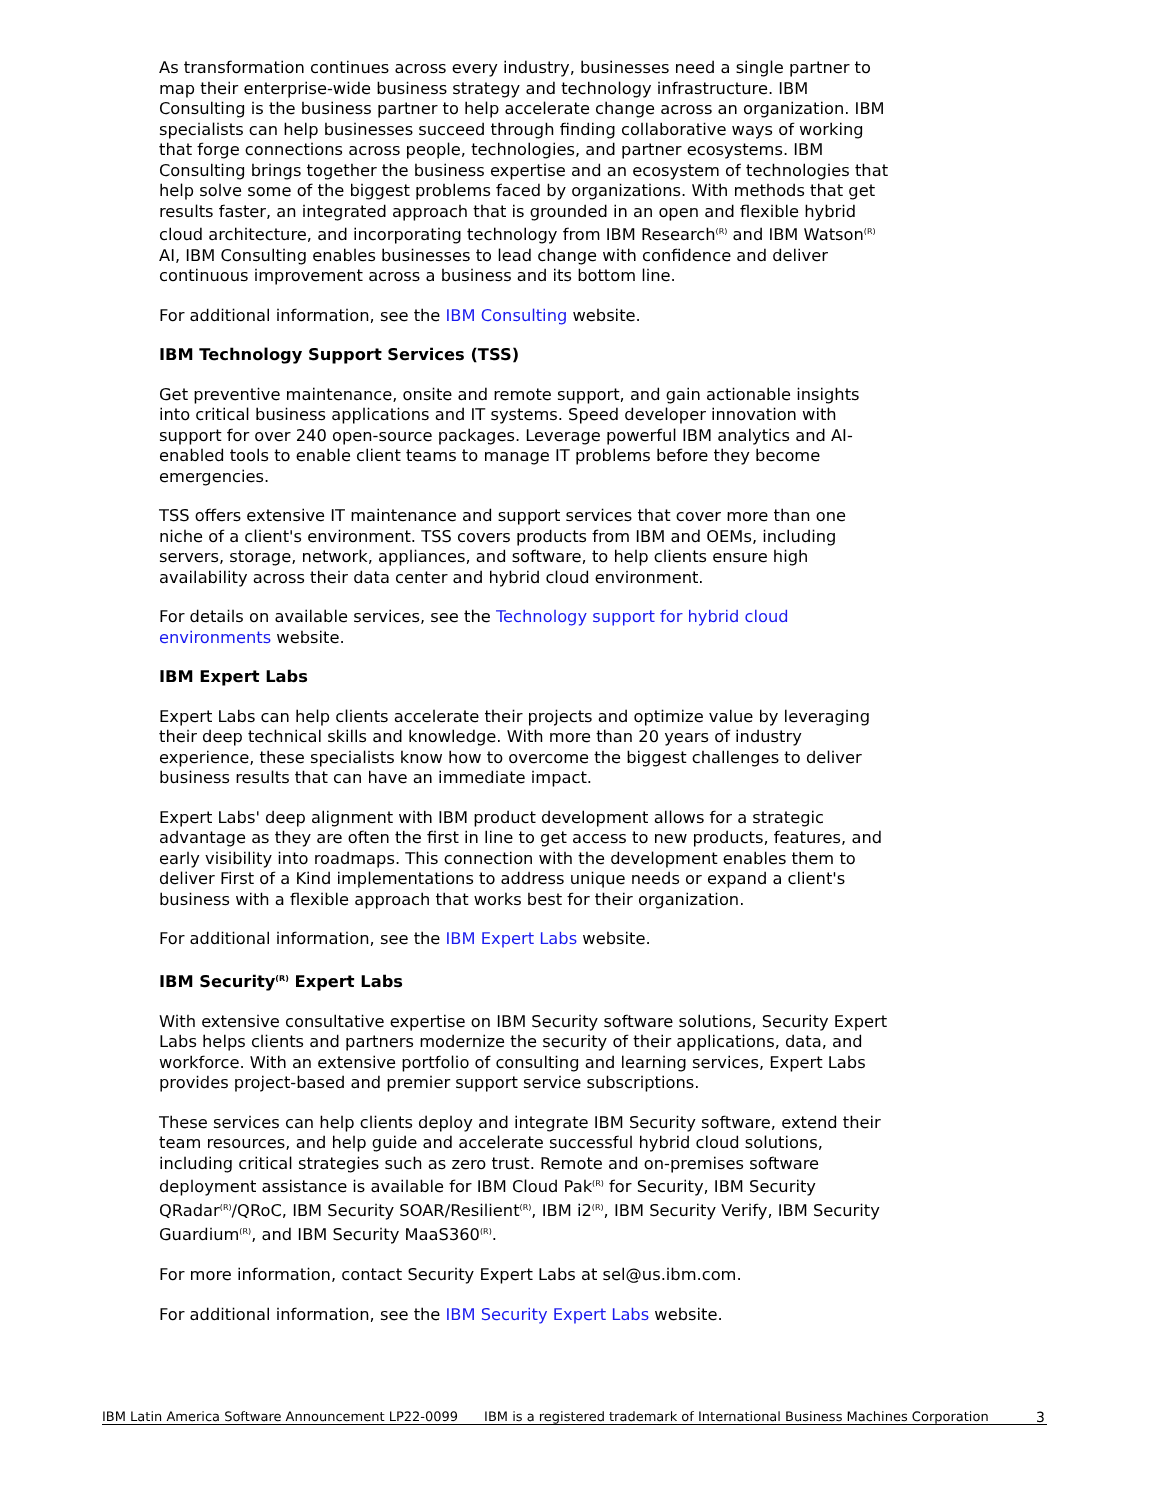As transformation continues across every industry, businesses need a single partner to map their enterprise-wide business strategy and technology infrastructure. IBM Consulting is the business partner to help accelerate change across an organization. IBM specialists can help businesses succeed through finding collaborative ways of working that forge connections across people, technologies, and partner ecosystems. IBM Consulting brings together the business expertise and an ecosystem of technologies that help solve some of the biggest problems faced by organizations. With methods that get results faster, an integrated approach that is grounded in an open and flexible hybrid cloud architecture, and incorporating technology from IBM Research<sup>(R)</sup> and IBM Watson<sup>(R)</sup> AI, IBM Consulting enables businesses to lead change with confidence and deliver continuous improvement across a business and its bottom line.
For additional information, see the IBM Consulting website.
IBM Technology Support Services (TSS)
Get preventive maintenance, onsite and remote support, and gain actionable insights into critical business applications and IT systems. Speed developer innovation with support for over 240 open-source packages. Leverage powerful IBM analytics and AI-enabled tools to enable client teams to manage IT problems before they become emergencies.
TSS offers extensive IT maintenance and support services that cover more than one niche of a client's environment. TSS covers products from IBM and OEMs, including servers, storage, network, appliances, and software, to help clients ensure high availability across their data center and hybrid cloud environment.
For details on available services, see the Technology support for hybrid cloud environments website.
IBM Expert Labs
Expert Labs can help clients accelerate their projects and optimize value by leveraging their deep technical skills and knowledge. With more than 20 years of industry experience, these specialists know how to overcome the biggest challenges to deliver business results that can have an immediate impact.
Expert Labs' deep alignment with IBM product development allows for a strategic advantage as they are often the first in line to get access to new products, features, and early visibility into roadmaps. This connection with the development enables them to deliver First of a Kind implementations to address unique needs or expand a client's business with a flexible approach that works best for their organization.
For additional information, see the IBM Expert Labs website.
IBM Security<sup>(R)</sup> Expert Labs
With extensive consultative expertise on IBM Security software solutions, Security Expert Labs helps clients and partners modernize the security of their applications, data, and workforce. With an extensive portfolio of consulting and learning services, Expert Labs provides project-based and premier support service subscriptions.
These services can help clients deploy and integrate IBM Security software, extend their team resources, and help guide and accelerate successful hybrid cloud solutions, including critical strategies such as zero trust. Remote and on-premises software deployment assistance is available for IBM Cloud Pak<sup>(R)</sup> for Security, IBM Security QRadar<sup>(R)</sup>/QRoC, IBM Security SOAR/Resilient<sup>(R)</sup>, IBM i2<sup>(R)</sup>, IBM Security Verify, IBM Security Guardium<sup>(R)</sup>, and IBM Security MaaS360<sup>(R)</sup>.
For more information, contact Security Expert Labs at sel@us.ibm.com.
For additional information, see the IBM Security Expert Labs website.
IBM Latin America Software Announcement LP22-0099 IBM is a registered trademark of International Business Machines Corporation
3